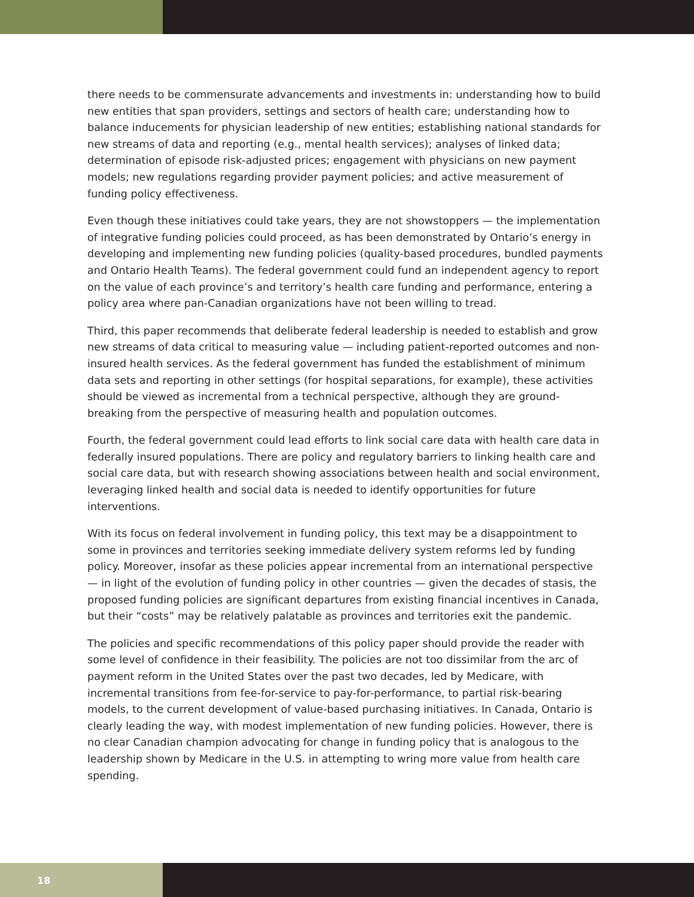there needs to be commensurate advancements and investments in: understanding how to build new entities that span providers, settings and sectors of health care; understanding how to balance inducements for physician leadership of new entities; establishing national standards for new streams of data and reporting (e.g., mental health services); analyses of linked data; determination of episode risk-adjusted prices; engagement with physicians on new payment models; new regulations regarding provider payment policies; and active measurement of funding policy effectiveness.
Even though these initiatives could take years, they are not showstoppers — the implementation of integrative funding policies could proceed, as has been demonstrated by Ontario’s energy in developing and implementing new funding policies (quality-based procedures, bundled payments and Ontario Health Teams). The federal government could fund an independent agency to report on the value of each province’s and territory’s health care funding and performance, entering a policy area where pan-Canadian organizations have not been willing to tread.
Third, this paper recommends that deliberate federal leadership is needed to establish and grow new streams of data critical to measuring value — including patient-reported outcomes and non-insured health services. As the federal government has funded the establishment of minimum data sets and reporting in other settings (for hospital separations, for example), these activities should be viewed as incremental from a technical perspective, although they are ground-breaking from the perspective of measuring health and population outcomes.
Fourth, the federal government could lead efforts to link social care data with health care data in federally insured populations. There are policy and regulatory barriers to linking health care and social care data, but with research showing associations between health and social environment, leveraging linked health and social data is needed to identify opportunities for future interventions.
With its focus on federal involvement in funding policy, this text may be a disappointment to some in provinces and territories seeking immediate delivery system reforms led by funding policy. Moreover, insofar as these policies appear incremental from an international perspective — in light of the evolution of funding policy in other countries — given the decades of stasis, the proposed funding policies are significant departures from existing financial incentives in Canada, but their “costs” may be relatively palatable as provinces and territories exit the pandemic.
The policies and specific recommendations of this policy paper should provide the reader with some level of confidence in their feasibility. The policies are not too dissimilar from the arc of payment reform in the United States over the past two decades, led by Medicare, with incremental transitions from fee-for-service to pay-for-performance, to partial risk-bearing models, to the current development of value-based purchasing initiatives. In Canada, Ontario is clearly leading the way, with modest implementation of new funding policies. However, there is no clear Canadian champion advocating for change in funding policy that is analogous to the leadership shown by Medicare in the U.S. in attempting to wring more value from health care spending.
18